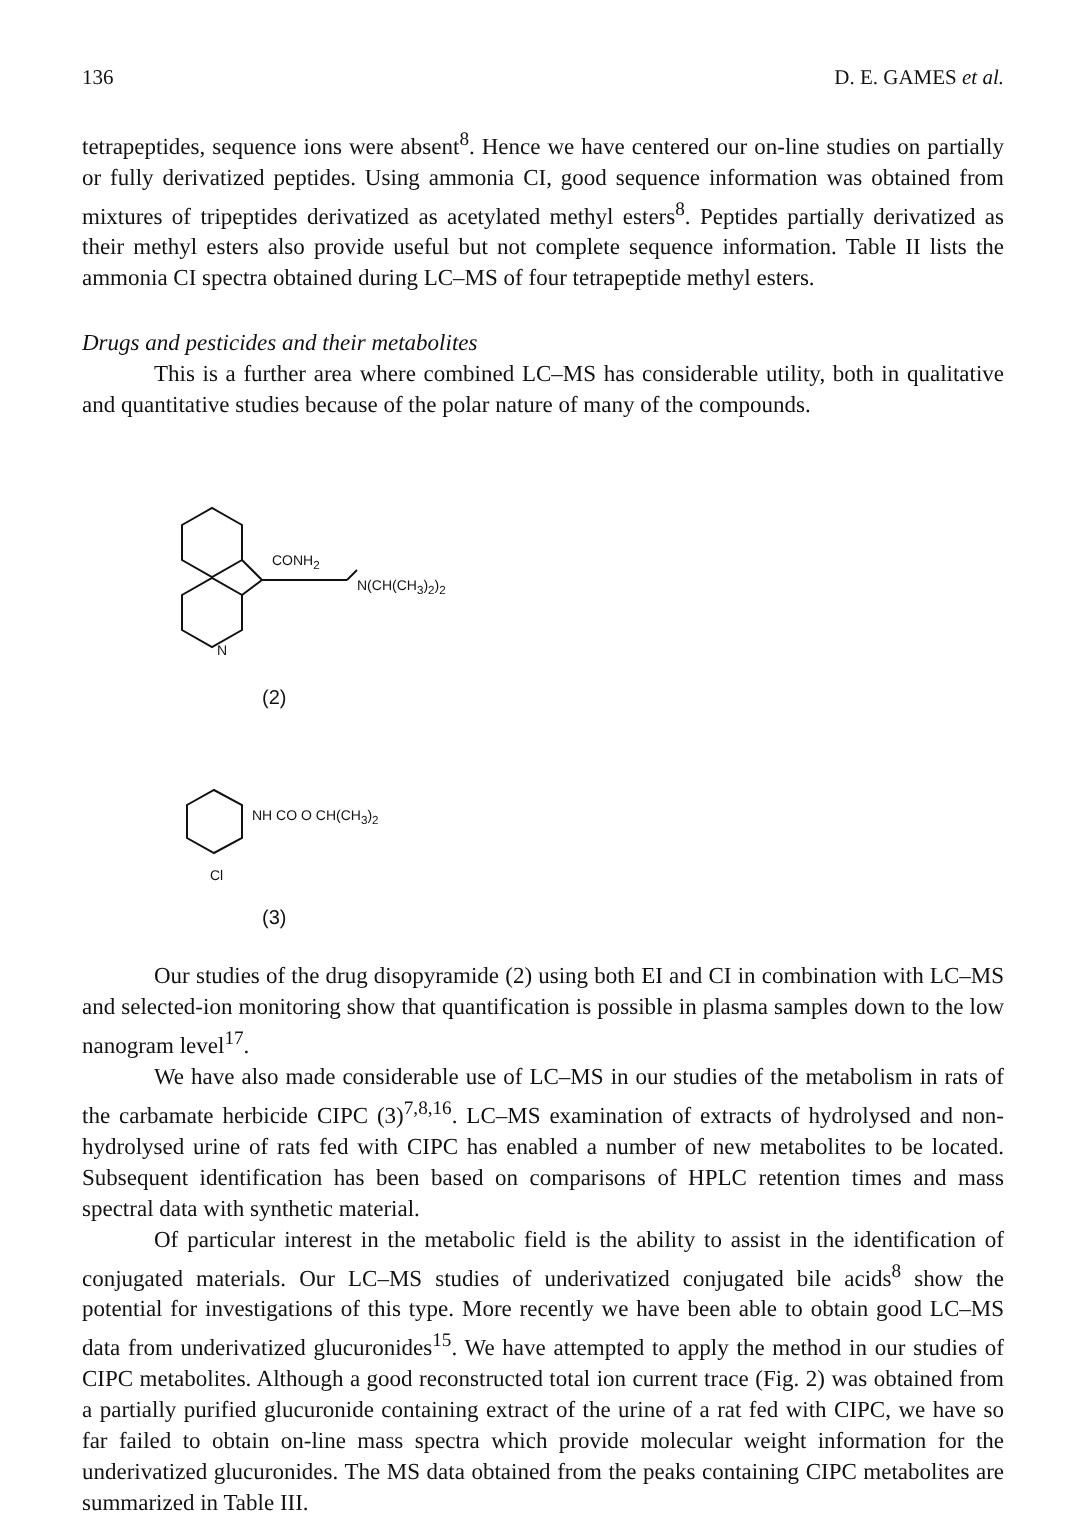136 D. E. GAMES et al.
tetrapeptides, sequence ions were absent<sup>8</sup>. Hence we have centered our on-line studies on partially or fully derivatized peptides. Using ammonia CI, good sequence information was obtained from mixtures of tripeptides derivatized as acetylated methyl esters<sup>8</sup>. Peptides partially derivatized as their methyl esters also provide useful but not complete sequence information. Table II lists the ammonia CI spectra obtained during LC–MS of four tetrapeptide methyl esters.
Drugs and pesticides and their metabolites
This is a further area where combined LC–MS has considerable utility, both in qualitative and quantitative studies because of the polar nature of many of the compounds.
CONH<sub>2</sub>
N(CH(CH<sub>3</sub>)<sub>2</sub>)<sub>2</sub>
N
(2)
NH CO O CH(CH<sub>3</sub>)<sub>2</sub>
Cl
(3)
Our studies of the drug disopyramide (2) using both EI and CI in combination with LC–MS and selected-ion monitoring show that quantification is possible in plasma samples down to the low nanogram level<sup>17</sup>.
We have also made considerable use of LC–MS in our studies of the metabolism in rats of the carbamate herbicide CIPC (3)<sup>7,8,16</sup>. LC–MS examination of extracts of hydrolysed and non-hydrolysed urine of rats fed with CIPC has enabled a number of new metabolites to be located. Subsequent identification has been based on comparisons of HPLC retention times and mass spectral data with synthetic material.
Of particular interest in the metabolic field is the ability to assist in the identification of conjugated materials. Our LC–MS studies of underivatized conjugated bile acids<sup>8</sup> show the potential for investigations of this type. More recently we have been able to obtain good LC–MS data from underivatized glucuronides<sup>15</sup>. We have attempted to apply the method in our studies of CIPC metabolites. Although a good reconstructed total ion current trace (Fig. 2) was obtained from a partially purified glucuronide containing extract of the urine of a rat fed with CIPC, we have so far failed to obtain on-line mass spectra which provide molecular weight information for the underivatized glucuronides. The MS data obtained from the peaks containing CIPC metabolites are summarized in Table III.